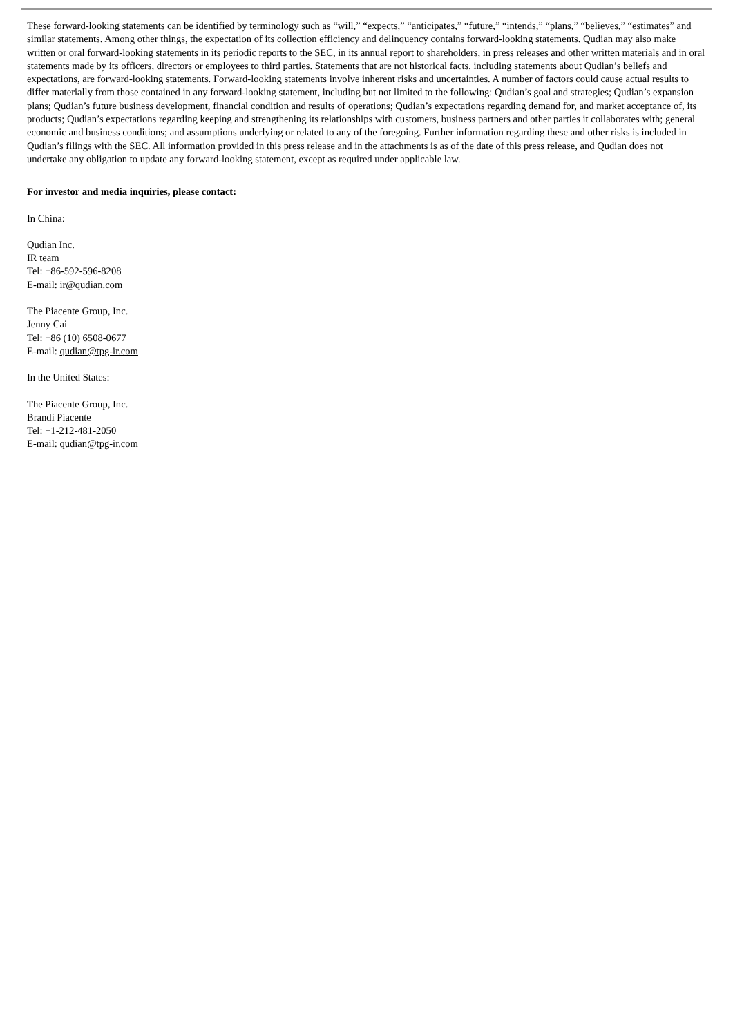These forward-looking statements can be identified by terminology such as “will,” “expects,” “anticipates,” “future,” “intends,” “plans,” “believes,” “estimates” and similar statements. Among other things, the expectation of its collection efficiency and delinquency contains forward-looking statements. Qudian may also make written or oral forward-looking statements in its periodic reports to the SEC, in its annual report to shareholders, in press releases and other written materials and in oral statements made by its officers, directors or employees to third parties. Statements that are not historical facts, including statements about Qudian’s beliefs and expectations, are forward-looking statements. Forward-looking statements involve inherent risks and uncertainties. A number of factors could cause actual results to differ materially from those contained in any forward-looking statement, including but not limited to the following: Qudian’s goal and strategies; Qudian’s expansion plans; Qudian’s future business development, financial condition and results of operations; Qudian’s expectations regarding demand for, and market acceptance of, its products; Qudian’s expectations regarding keeping and strengthening its relationships with customers, business partners and other parties it collaborates with; general economic and business conditions; and assumptions underlying or related to any of the foregoing. Further information regarding these and other risks is included in Qudian’s filings with the SEC. All information provided in this press release and in the attachments is as of the date of this press release, and Qudian does not undertake any obligation to update any forward-looking statement, except as required under applicable law.
For investor and media inquiries, please contact:
In China:
Qudian Inc.
IR team
Tel: +86-592-596-8208
E-mail: ir@qudian.com
The Piacente Group, Inc.
Jenny Cai
Tel: +86 (10) 6508-0677
E-mail: qudian@tpg-ir.com
In the United States:
The Piacente Group, Inc.
Brandi Piacente
Tel: +1-212-481-2050
E-mail: qudian@tpg-ir.com